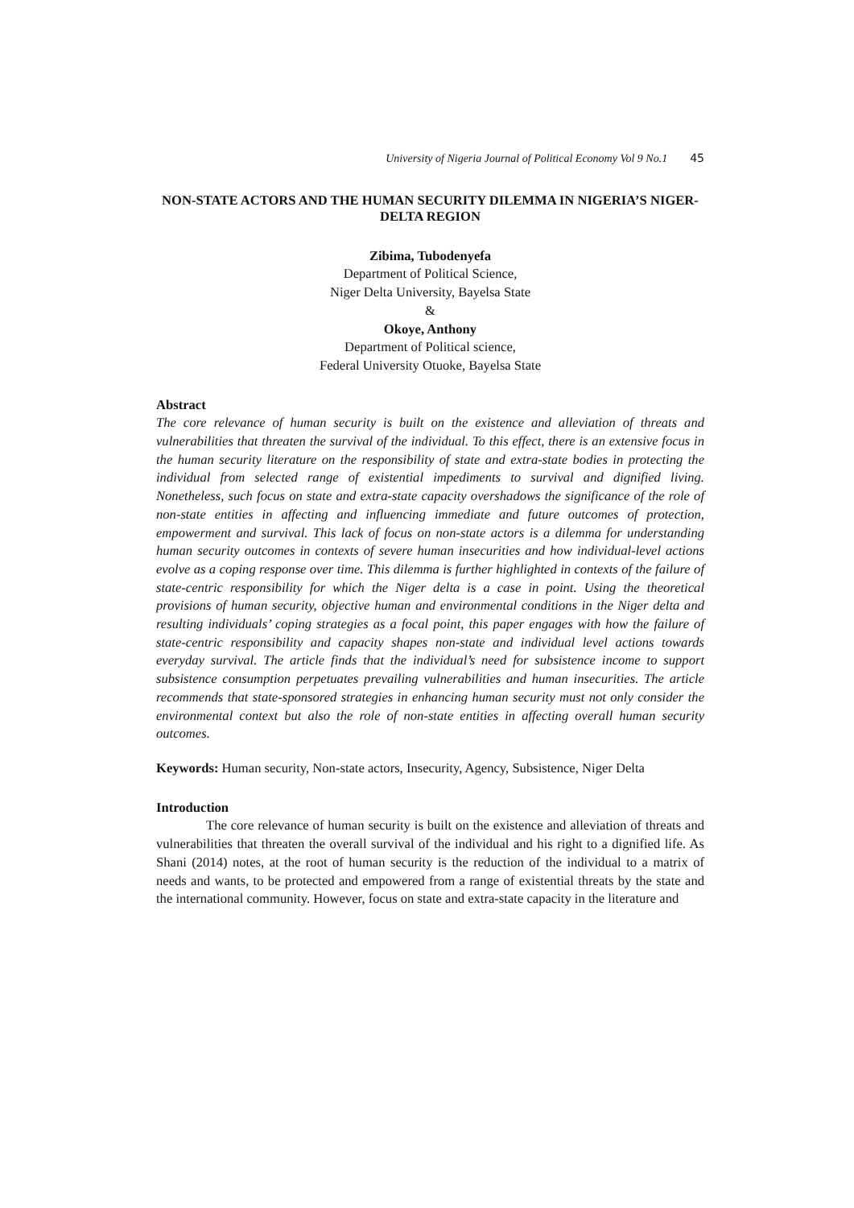University of Nigeria Journal of Political Economy Vol 9 No.1 45
NON-STATE ACTORS AND THE HUMAN SECURITY DILEMMA IN NIGERIA’S NIGER-DELTA REGION
Zibima, Tubodenyefa
Department of Political Science,
Niger Delta University, Bayelsa State
&
Okoye, Anthony
Department of Political science,
Federal University Otuoke, Bayelsa State
Abstract
The core relevance of human security is built on the existence and alleviation of threats and vulnerabilities that threaten the survival of the individual. To this effect, there is an extensive focus in the human security literature on the responsibility of state and extra-state bodies in protecting the individual from selected range of existential impediments to survival and dignified living. Nonetheless, such focus on state and extra-state capacity overshadows the significance of the role of non-state entities in affecting and influencing immediate and future outcomes of protection, empowerment and survival. This lack of focus on non-state actors is a dilemma for understanding human security outcomes in contexts of severe human insecurities and how individual-level actions evolve as a coping response over time. This dilemma is further highlighted in contexts of the failure of state-centric responsibility for which the Niger delta is a case in point. Using the theoretical provisions of human security, objective human and environmental conditions in the Niger delta and resulting individuals’ coping strategies as a focal point, this paper engages with how the failure of state-centric responsibility and capacity shapes non-state and individual level actions towards everyday survival. The article finds that the individual’s need for subsistence income to support subsistence consumption perpetuates prevailing vulnerabilities and human insecurities. The article recommends that state-sponsored strategies in enhancing human security must not only consider the environmental context but also the role of non-state entities in affecting overall human security outcomes.
Keywords: Human security, Non-state actors, Insecurity, Agency, Subsistence, Niger Delta
Introduction
The core relevance of human security is built on the existence and alleviation of threats and vulnerabilities that threaten the overall survival of the individual and his right to a dignified life. As Shani (2014) notes, at the root of human security is the reduction of the individual to a matrix of needs and wants, to be protected and empowered from a range of existential threats by the state and the international community. However, focus on state and extra-state capacity in the literature and